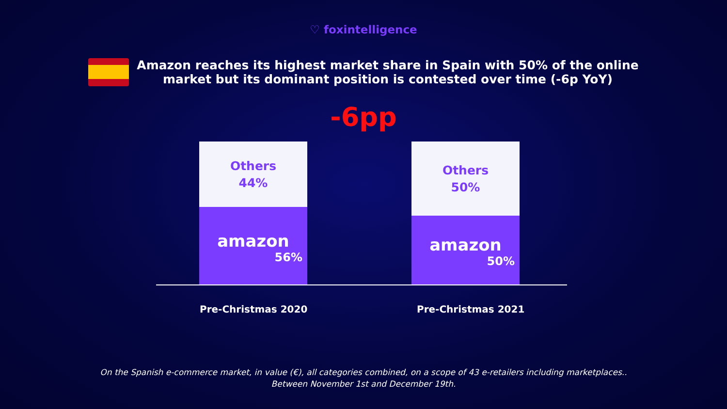♡ foxintelligence
Amazon reaches its highest market share in Spain with 50% of the online
market but its dominant position is contested over time (-6p YoY)
-6pp
Others
44%
amazon
56%
Others
50%
amazon
50%
Pre-Christmas 2020 Pre-Christmas 2021
On the Spanish e-commerce market, in value (€), all categories combined, on a scope of 43 e-retailers including marketplaces..
Between November 1st and December 19th.